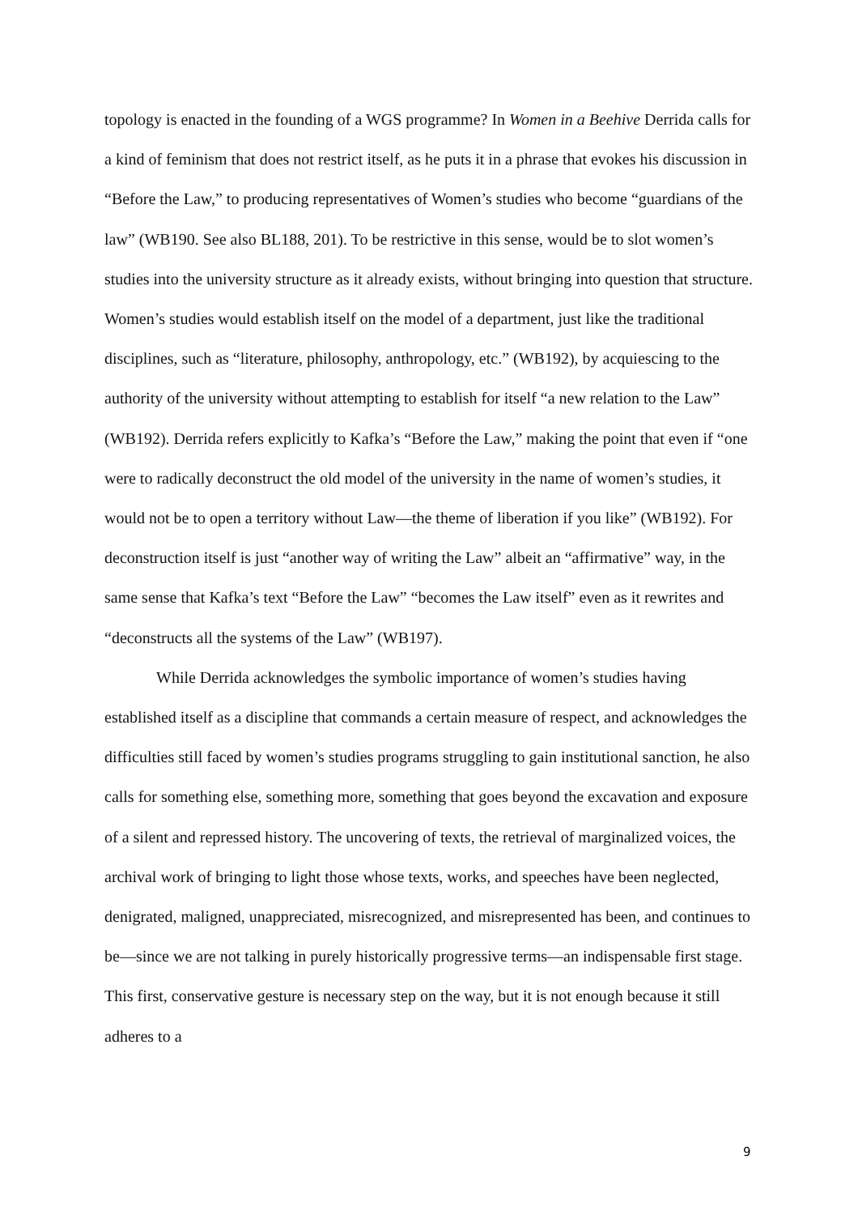topology is enacted in the founding of a WGS programme? In Women in a Beehive Derrida calls for a kind of feminism that does not restrict itself, as he puts it in a phrase that evokes his discussion in “Before the Law,” to producing representatives of Women’s studies who become “guardians of the law” (WB190. See also BL188, 201). To be restrictive in this sense, would be to slot women’s studies into the university structure as it already exists, without bringing into question that structure. Women’s studies would establish itself on the model of a department, just like the traditional disciplines, such as “literature, philosophy, anthropology, etc.” (WB192), by acquiescing to the authority of the university without attempting to establish for itself “a new relation to the Law” (WB192). Derrida refers explicitly to Kafka’s “Before the Law,” making the point that even if “one were to radically deconstruct the old model of the university in the name of women’s studies, it would not be to open a territory without Law—the theme of liberation if you like” (WB192). For deconstruction itself is just “another way of writing the Law” albeit an “affirmative” way, in the same sense that Kafka’s text “Before the Law” “becomes the Law itself” even as it rewrites and “deconstructs all the systems of the Law” (WB197).
While Derrida acknowledges the symbolic importance of women’s studies having established itself as a discipline that commands a certain measure of respect, and acknowledges the difficulties still faced by women’s studies programs struggling to gain institutional sanction, he also calls for something else, something more, something that goes beyond the excavation and exposure of a silent and repressed history. The uncovering of texts, the retrieval of marginalized voices, the archival work of bringing to light those whose texts, works, and speeches have been neglected, denigrated, maligned, unappreciated, misrecognized, and misrepresented has been, and continues to be—since we are not talking in purely historically progressive terms—an indispensable first stage. This first, conservative gesture is necessary step on the way, but it is not enough because it still adheres to a
9